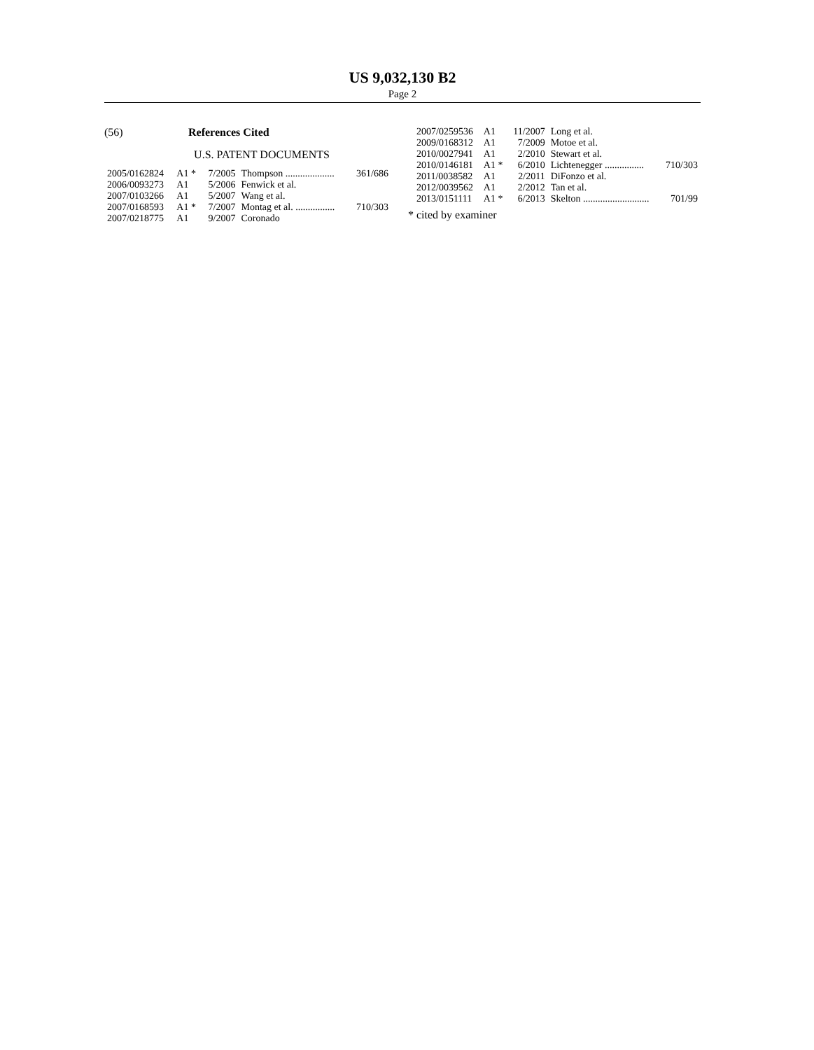US 9,032,130 B2
Page 2
(56) References Cited
U.S. PATENT DOCUMENTS
| 2005/0162824 | A1 * | 7/2005 | Thompson .................... | 361/686 |
| 2006/0093273 | A1 | 5/2006 | Fenwick et al. | |
| 2007/0103266 | A1 | 5/2007 | Wang et al. | |
| 2007/0168593 | A1 * | 7/2007 | Montag et al. ................ | 710/303 |
| 2007/0218775 | A1 | 9/2007 | Coronado | |
| 2007/0259536 | A1 | 11/2007 | Long et al. | |
| 2009/0168312 | A1 | 7/2009 | Motoe et al. | |
| 2010/0027941 | A1 | 2/2010 | Stewart et al. | |
| 2010/0146181 | A1 * | 6/2010 | Lichtenegger ................ | 710/303 |
| 2011/0038582 | A1 | 2/2011 | DiFonzo et al. | |
| 2012/0039562 | A1 | 2/2012 | Tan et al. | |
| 2013/0151111 | A1 * | 6/2013 | Skelton ........................... | 701/99 |
* cited by examiner